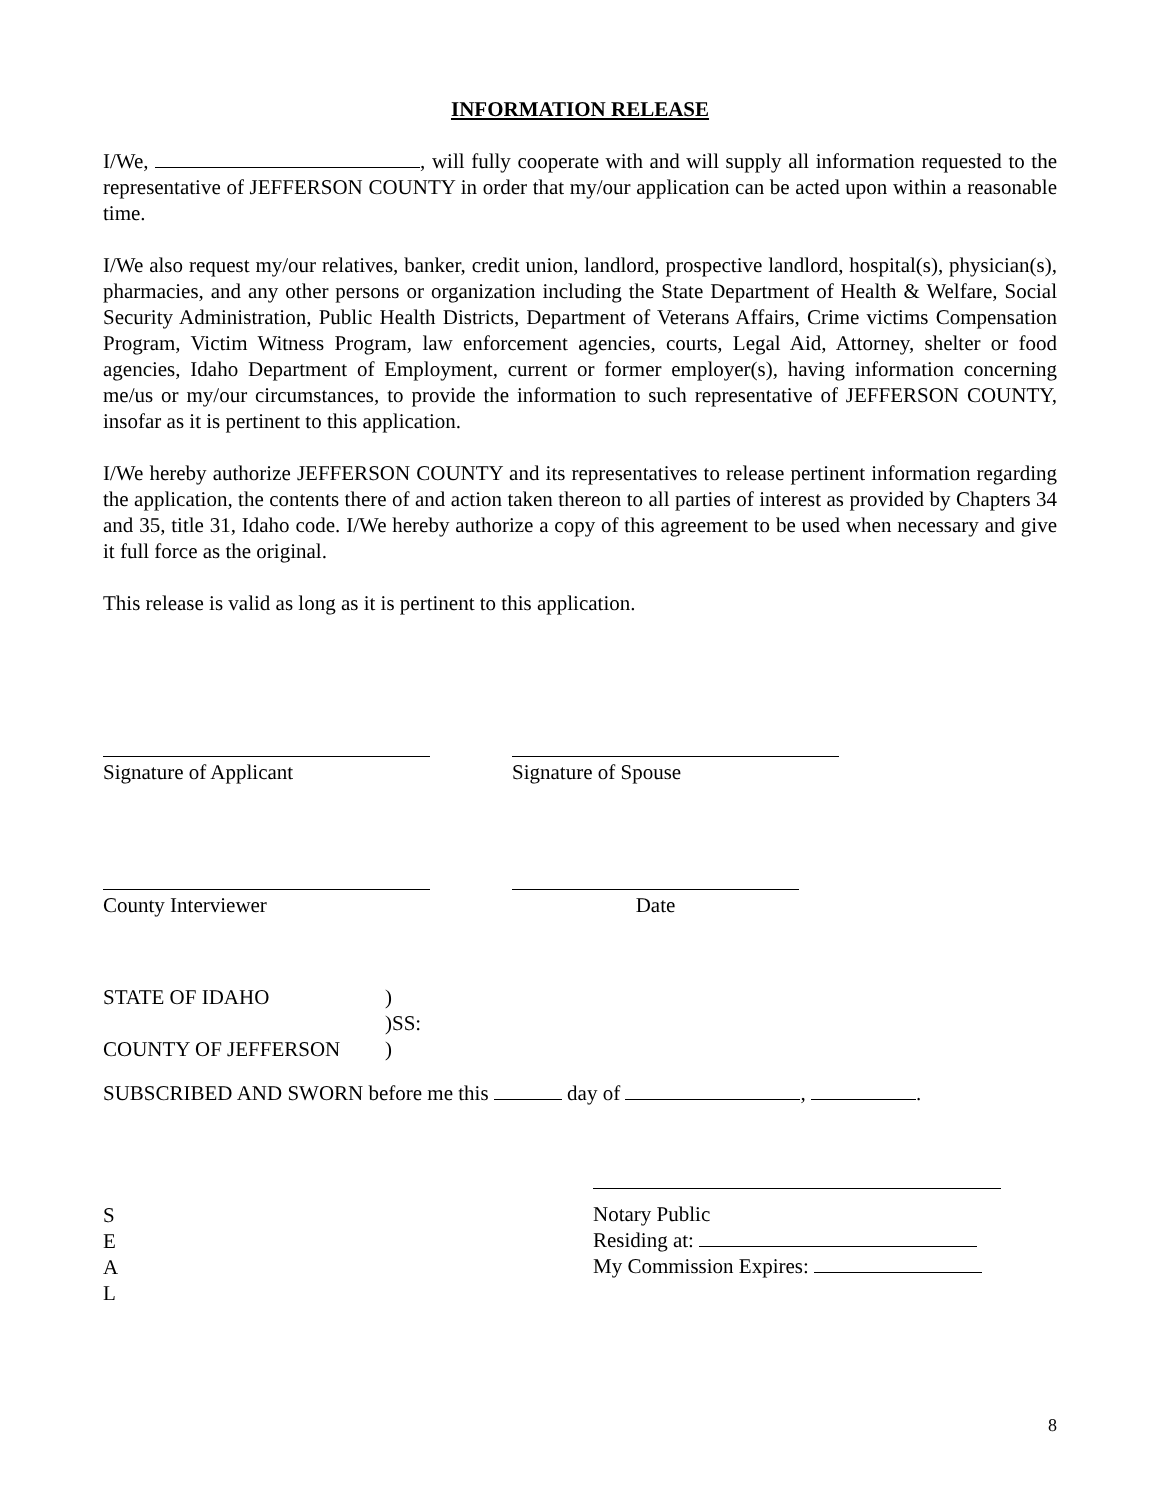INFORMATION RELEASE
I/We, , will fully cooperate with and will supply all information requested to the representative of JEFFERSON COUNTY in order that my/our application can be acted upon within a reasonable time.
I/We also request my/our relatives, banker, credit union, landlord, prospective landlord, hospital(s), physician(s), pharmacies, and any other persons or organization including the State Department of Health & Welfare, Social Security Administration, Public Health Districts, Department of Veterans Affairs, Crime victims Compensation Program, Victim Witness Program, law enforcement agencies, courts, Legal Aid, Attorney, shelter or food agencies, Idaho Department of Employment, current or former employer(s), having information concerning me/us or my/our circumstances, to provide the information to such representative of JEFFERSON COUNTY, insofar as it is pertinent to this application.
I/We hereby authorize JEFFERSON COUNTY and its representatives to release pertinent information regarding the application, the contents there of and action taken thereon to all parties of interest as provided by Chapters 34 and 35, title 31, Idaho code. I/We hereby authorize a copy of this agreement to be used when necessary and give it full force as the original.
This release is valid as long as it is pertinent to this application.
Signature of Applicant Signature of Spouse
County Interviewer Date
STATE OF IDAHO
COUNTY OF JEFFERSON
)
)SS:
)
SUBSCRIBED AND SWORN before me this day of , .
S
E
A
L
Notary Public
Residing at:
My Commission Expires:
8